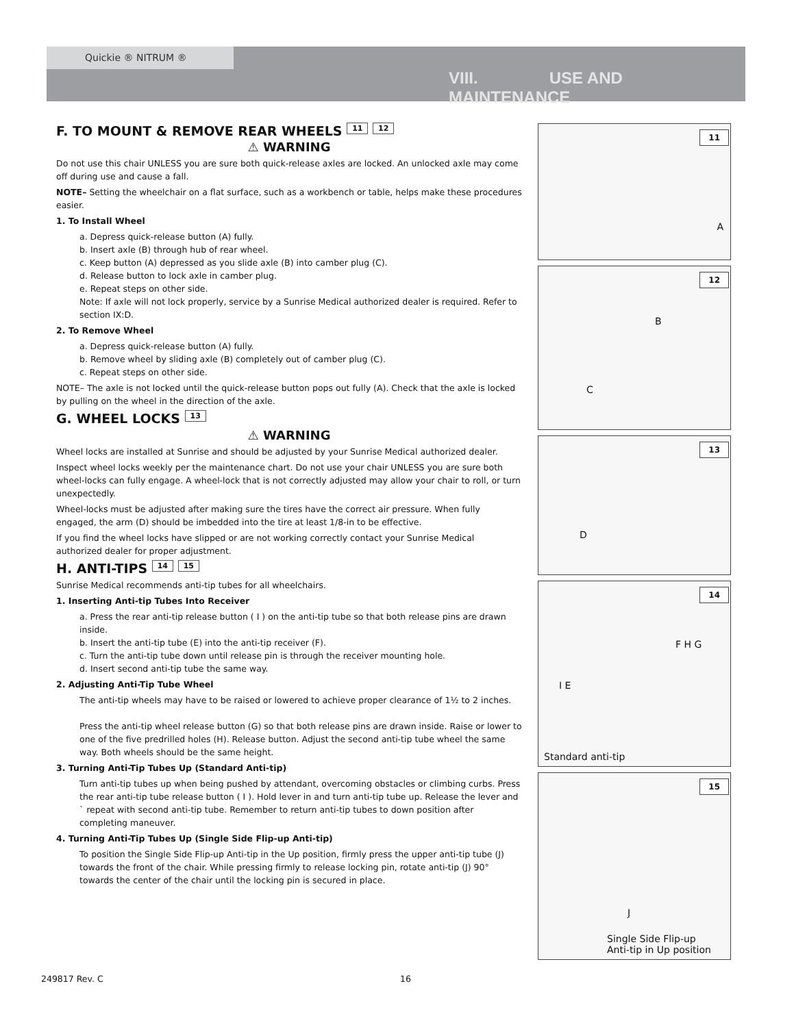Quickie ® NITRUM ®
VIII. USE AND MAINTENANCE
F. TO MOUNT & REMOVE REAR WHEELS 11 12
⚠ WARNING
Do not use this chair UNLESS you are sure both quick-release axles are locked. An unlocked axle may come off during use and cause a fall.
NOTE– Setting the wheelchair on a flat surface, such as a workbench or table, helps make these procedures easier.
1. To Install Wheel
a. Depress quick-release button (A) fully.
b. Insert axle (B) through hub of rear wheel.
c. Keep button (A) depressed as you slide axle (B) into camber plug (C).
d. Release button to lock axle in camber plug.
e. Repeat steps on other side.
Note: If axle will not lock properly, service by a Sunrise Medical authorized dealer is required. Refer to section IX:D.
2. To Remove Wheel
a. Depress quick-release button (A) fully.
b. Remove wheel by sliding axle (B) completely out of camber plug (C).
c. Repeat steps on other side.
NOTE– The axle is not locked until the quick-release button pops out fully (A). Check that the axle is locked by pulling on the wheel in the direction of the axle.
G. WHEEL LOCKS 13
⚠ WARNING
Wheel locks are installed at Sunrise and should be adjusted by your Sunrise Medical authorized dealer.
Inspect wheel locks weekly per the maintenance chart. Do not use your chair UNLESS you are sure both wheel-locks can fully engage. A wheel-lock that is not correctly adjusted may allow your chair to roll, or turn unexpectedly.
Wheel-locks must be adjusted after making sure the tires have the correct air pressure. When fully engaged, the arm (D) should be imbedded into the tire at least 1/8-in to be effective.
If you find the wheel locks have slipped or are not working correctly contact your Sunrise Medical authorized dealer for proper adjustment.
H. ANTI-TIPS 14 15
Sunrise Medical recommends anti-tip tubes for all wheelchairs.
1. Inserting Anti-tip Tubes Into Receiver
a. Press the rear anti-tip release button ( I ) on the anti-tip tube so that both release pins are drawn inside.
b. Insert the anti-tip tube (E) into the anti-tip receiver (F).
c. Turn the anti-tip tube down until release pin is through the receiver mounting hole.
d. Insert second anti-tip tube the same way.
2. Adjusting Anti-Tip Tube Wheel
The anti-tip wheels may have to be raised or lowered to achieve proper clearance of 1½ to 2 inches.
Press the anti-tip wheel release button (G) so that both release pins are drawn inside. Raise or lower to one of the five predrilled holes (H). Release button. Adjust the second anti-tip tube wheel the same way. Both wheels should be the same height.
3. Turning Anti-Tip Tubes Up (Standard Anti-tip)
Turn anti-tip tubes up when being pushed by attendant, overcoming obstacles or climbing curbs. Press the rear anti-tip tube release button ( I ). Hold lever in and turn anti-tip tube up. Release the lever and ` repeat with second anti-tip tube. Remember to return anti-tip tubes to down position after completing maneuver.
4. Turning Anti-Tip Tubes Up (Single Side Flip-up Anti-tip)
To position the Single Side Flip-up Anti-tip in the Up position, firmly press the upper anti-tip tube (J) towards the front of the chair. While pressing firmly to release locking pin, rotate anti-tip (J) 90° towards the center of the chair until the locking pin is secured in place.
11
A
12
B
C
13
D
14
F H G
I E
Standard anti-tip
15
J
Single Side Flip-up
Anti-tip in Up position
249817 Rev. C 16